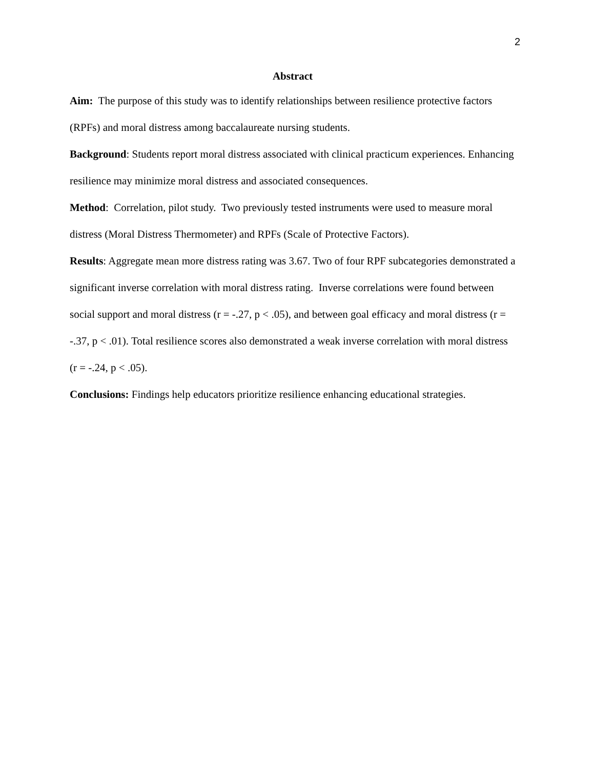2
Abstract
Aim: The purpose of this study was to identify relationships between resilience protective factors (RPFs) and moral distress among baccalaureate nursing students.
Background: Students report moral distress associated with clinical practicum experiences. Enhancing resilience may minimize moral distress and associated consequences.
Method: Correlation, pilot study. Two previously tested instruments were used to measure moral distress (Moral Distress Thermometer) and RPFs (Scale of Protective Factors).
Results: Aggregate mean more distress rating was 3.67. Two of four RPF subcategories demonstrated a significant inverse correlation with moral distress rating. Inverse correlations were found between social support and moral distress (r = -.27, p < .05), and between goal efficacy and moral distress (r = -.37, p < .01). Total resilience scores also demonstrated a weak inverse correlation with moral distress (r = -.24, p < .05).
Conclusions: Findings help educators prioritize resilience enhancing educational strategies.